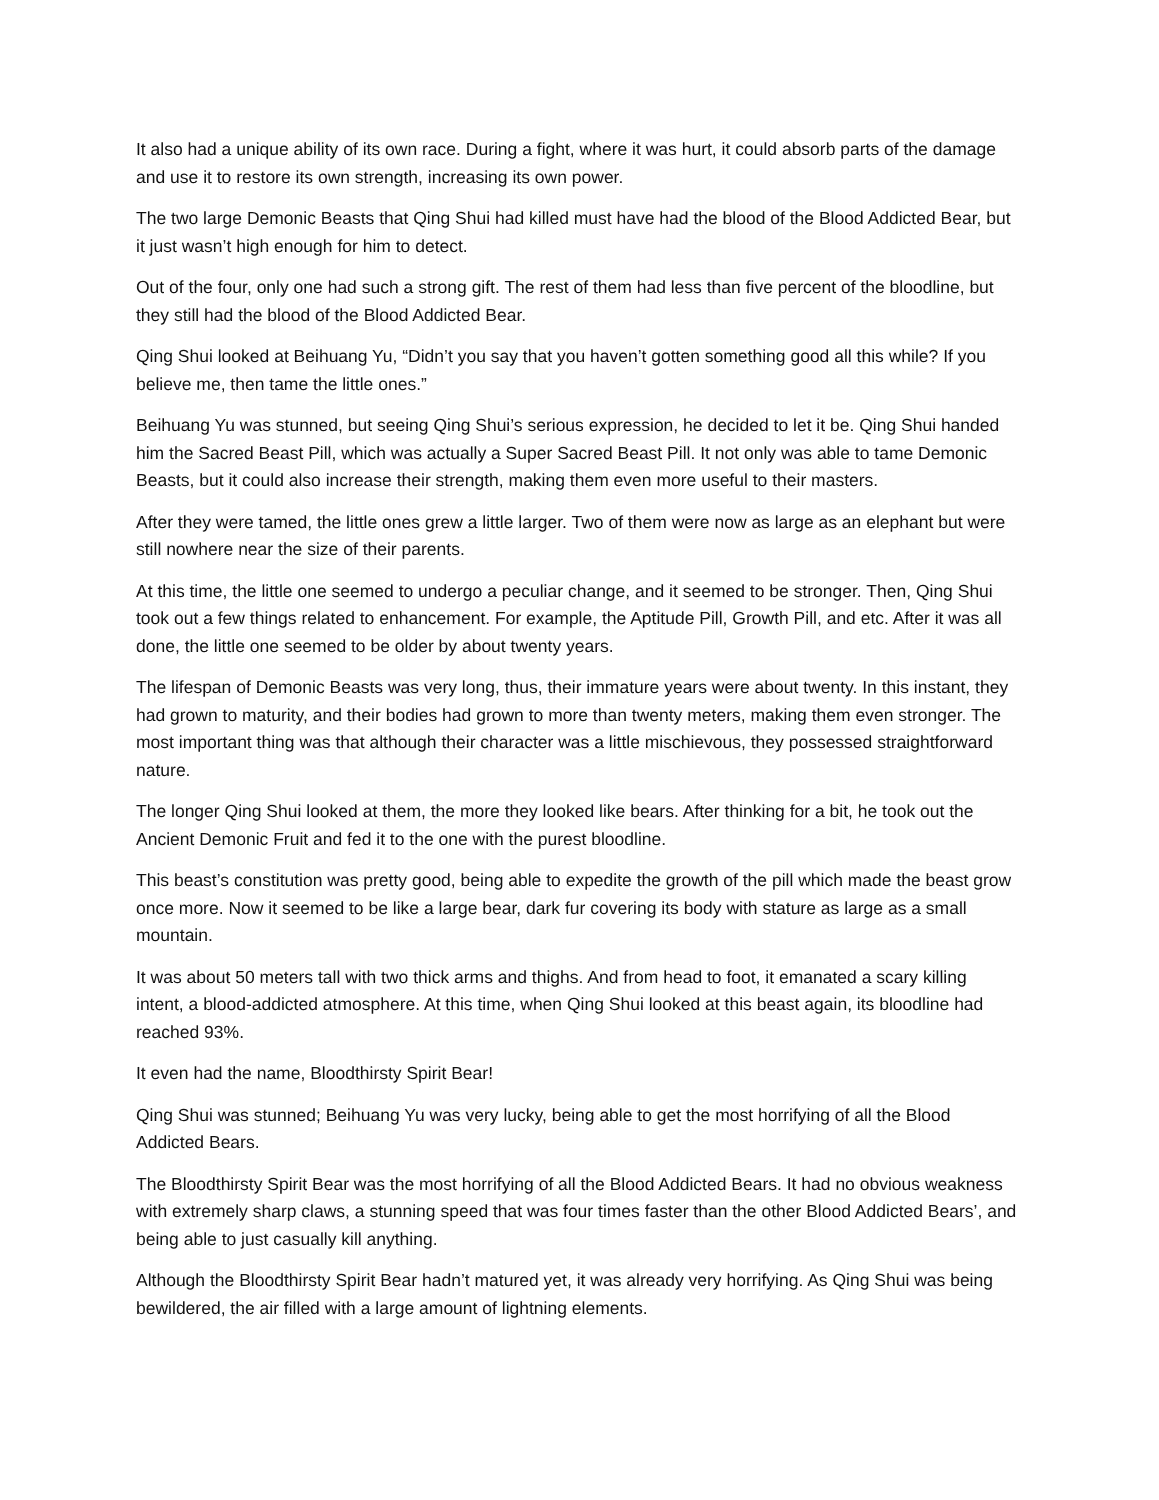It also had a unique ability of its own race. During a fight, where it was hurt, it could absorb parts of the damage and use it to restore its own strength, increasing its own power.
The two large Demonic Beasts that Qing Shui had killed must have had the blood of the Blood Addicted Bear, but it just wasn’t high enough for him to detect.
Out of the four, only one had such a strong gift. The rest of them had less than five percent of the bloodline, but they still had the blood of the Blood Addicted Bear.
Qing Shui looked at Beihuang Yu, “Didn’t you say that you haven’t gotten something good all this while? If you believe me, then tame the little ones.”
Beihuang Yu was stunned, but seeing Qing Shui’s serious expression, he decided to let it be. Qing Shui handed him the Sacred Beast Pill, which was actually a Super Sacred Beast Pill. It not only was able to tame Demonic Beasts, but it could also increase their strength, making them even more useful to their masters.
After they were tamed, the little ones grew a little larger. Two of them were now as large as an elephant but were still nowhere near the size of their parents.
At this time, the little one seemed to undergo a peculiar change, and it seemed to be stronger. Then, Qing Shui took out a few things related to enhancement. For example, the Aptitude Pill, Growth Pill, and etc. After it was all done, the little one seemed to be older by about twenty years.
The lifespan of Demonic Beasts was very long, thus, their immature years were about twenty. In this instant, they had grown to maturity, and their bodies had grown to more than twenty meters, making them even stronger. The most important thing was that although their character was a little mischievous, they possessed straightforward nature.
The longer Qing Shui looked at them, the more they looked like bears. After thinking for a bit, he took out the Ancient Demonic Fruit and fed it to the one with the purest bloodline.
This beast’s constitution was pretty good, being able to expedite the growth of the pill which made the beast grow once more. Now it seemed to be like a large bear, dark fur covering its body with stature as large as a small mountain.
It was about 50 meters tall with two thick arms and thighs. And from head to foot, it emanated a scary killing intent, a blood-addicted atmosphere. At this time, when Qing Shui looked at this beast again, its bloodline had reached 93%.
It even had the name, Bloodthirsty Spirit Bear!
Qing Shui was stunned; Beihuang Yu was very lucky, being able to get the most horrifying of all the Blood Addicted Bears.
The Bloodthirsty Spirit Bear was the most horrifying of all the Blood Addicted Bears. It had no obvious weakness with extremely sharp claws, a stunning speed that was four times faster than the other Blood Addicted Bears’, and being able to just casually kill anything.
Although the Bloodthirsty Spirit Bear hadn’t matured yet, it was already very horrifying. As Qing Shui was being bewildered, the air filled with a large amount of lightning elements.